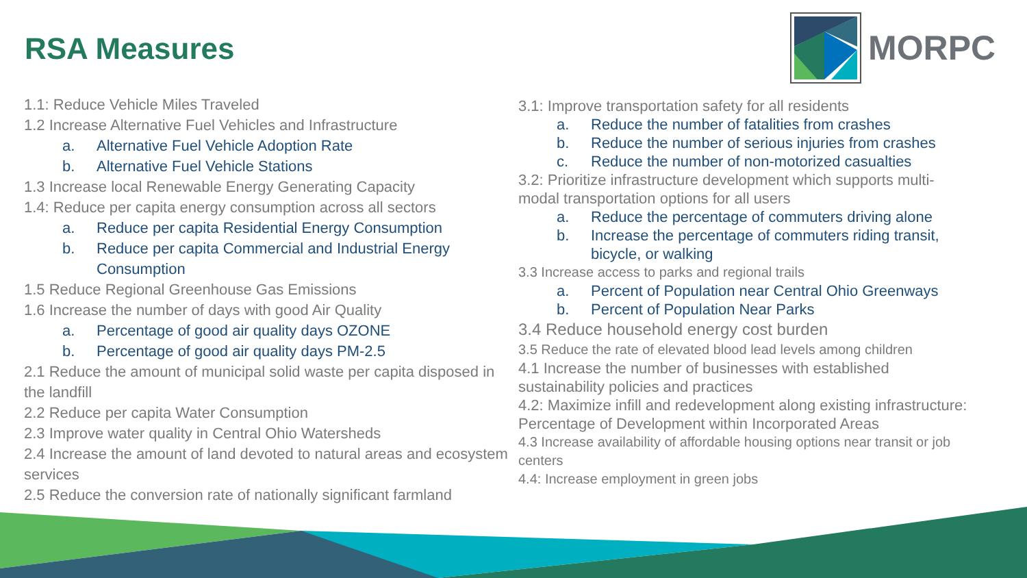RSA Measures
MORPC
1.1: Reduce Vehicle Miles Traveled
1.2 Increase Alternative Fuel Vehicles and Infrastructure
a. Alternative Fuel Vehicle Adoption Rate
b. Alternative Fuel Vehicle Stations
1.3 Increase local Renewable Energy Generating Capacity
1.4: Reduce per capita energy consumption across all sectors
a. Reduce per capita Residential Energy Consumption
b. Reduce per capita Commercial and Industrial Energy
Consumption
1.5 Reduce Regional Greenhouse Gas Emissions
1.6 Increase the number of days with good Air Quality
a. Percentage of good air quality days OZONE
b. Percentage of good air quality days PM-2.5
2.1 Reduce the amount of municipal solid waste per capita disposed in the landfill
2.2 Reduce per capita Water Consumption
2.3 Improve water quality in Central Ohio Watersheds
2.4 Increase the amount of land devoted to natural areas and ecosystem services
2.5 Reduce the conversion rate of nationally significant farmland
3.1: Improve transportation safety for all residents
a. Reduce the number of fatalities from crashes
b. Reduce the number of serious injuries from crashes
c. Reduce the number of non-motorized casualties
3.2: Prioritize infrastructure development which supports multi-modal transportation options for all users
a. Reduce the percentage of commuters driving alone
b. Increase the percentage of commuters riding transit, bicycle, or walking
3.3 Increase access to parks and regional trails
a. Percent of Population near Central Ohio Greenways
b. Percent of Population Near Parks
3.4 Reduce household energy cost burden
3.5 Reduce the rate of elevated blood lead levels among children
4.1 Increase the number of businesses with established sustainability policies and practices
4.2: Maximize infill and redevelopment along existing infrastructure: Percentage of Development within Incorporated Areas
4.3 Increase availability of affordable housing options near transit or job centers
4.4: Increase employment in green jobs